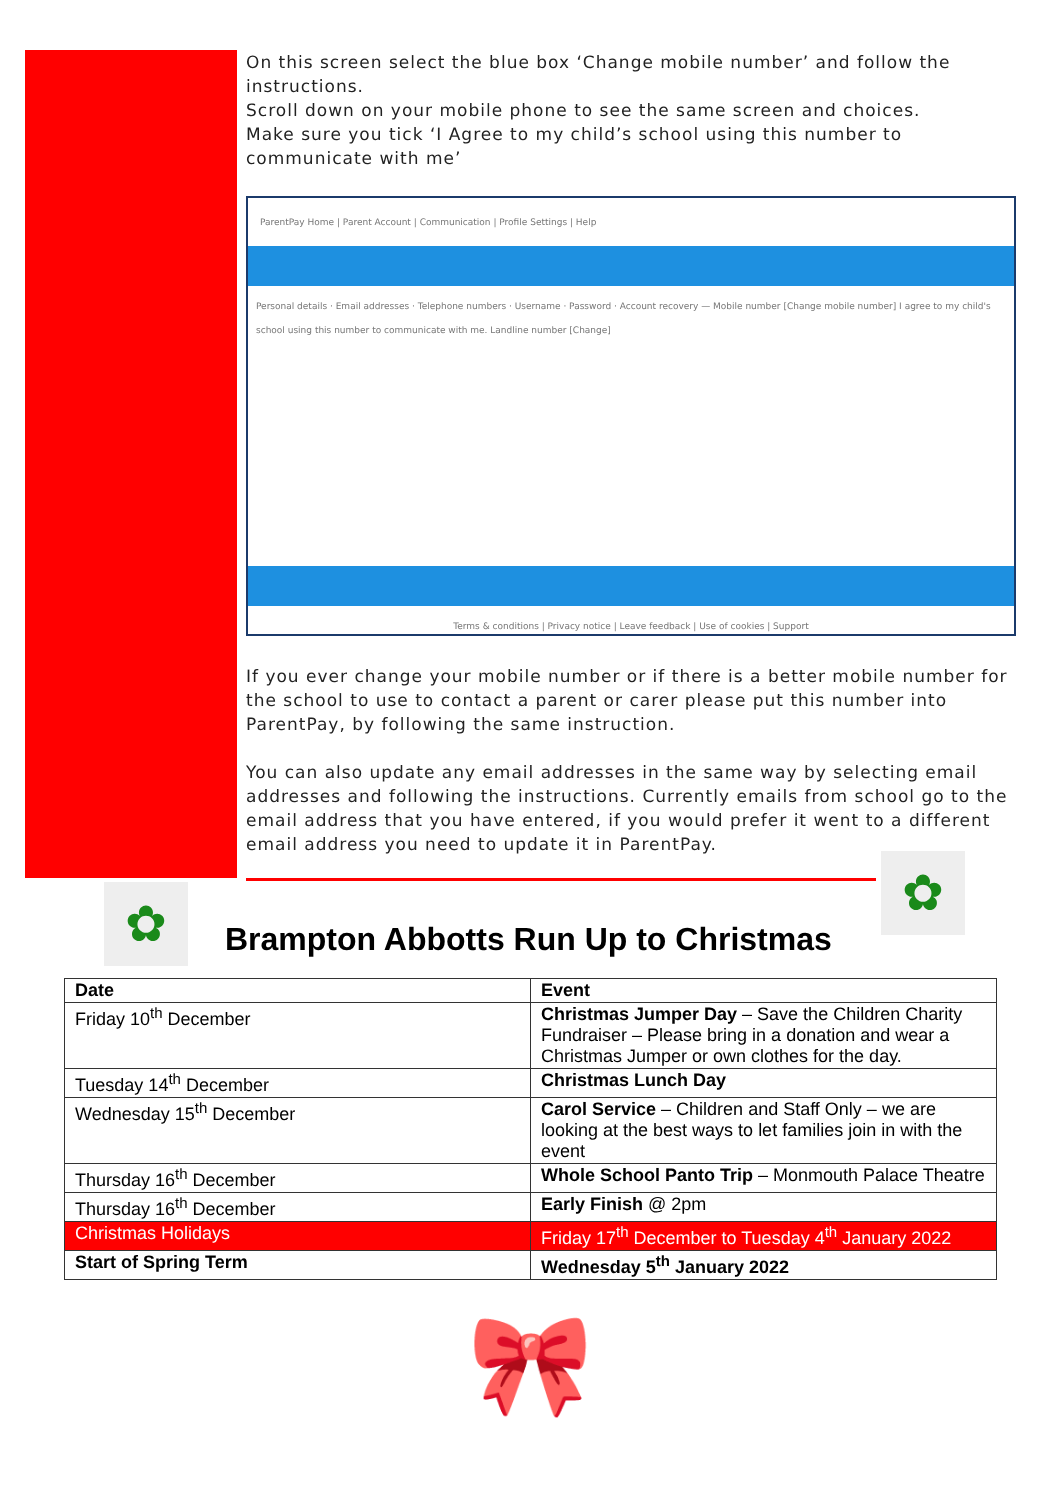On this screen select the blue box ‘Change mobile number’ and follow the instructions.
Scroll down on your mobile phone to see the same screen and choices.
Make sure you tick ‘I Agree to my child’s school using this number to communicate with me’
ParentPay Home | Parent Account | Communication | Profile Settings | Help
Personal details · Email addresses · Telephone numbers · Username · Password · Account recovery — Mobile number [Change mobile number] I agree to my child's school using this number to communicate with me. Landline number [Change]
Terms & conditions | Privacy notice | Leave feedback | Use of cookies | Support
If you ever change your mobile number or if there is a better mobile number for the school to use to contact a parent or carer please put this number into ParentPay, by following the same instruction.
You can also update any email addresses in the same way by selecting email addresses and following the instructions. Currently emails from school go to the email address that you have entered, if you would prefer it went to a different email address you need to update it in ParentPay.
✿
✿
Brampton Abbotts Run Up to Christmas
| Date | Event |
| --- | --- |
| Friday 10<sup>th</sup> December | Christmas Jumper Day – Save the Children Charity Fundraiser – Please bring in a donation and wear a Christmas Jumper or own clothes for the day. |
| Tuesday 14<sup>th</sup> December | Christmas Lunch Day |
| Wednesday 15<sup>th</sup> December | Carol Service – Children and Staff Only – we are looking at the best ways to let families join in with the event |
| Thursday 16<sup>th</sup> December | Whole School Panto Trip – Monmouth Palace Theatre |
| Thursday 16<sup>th</sup> December | Early Finish @ 2pm |
| Christmas Holidays | Friday 17<sup>th</sup> December to Tuesday 4<sup>th</sup> January 2022 |
| Start of Spring Term | Wednesday 5<sup>th</sup> January 2022 |
🎀